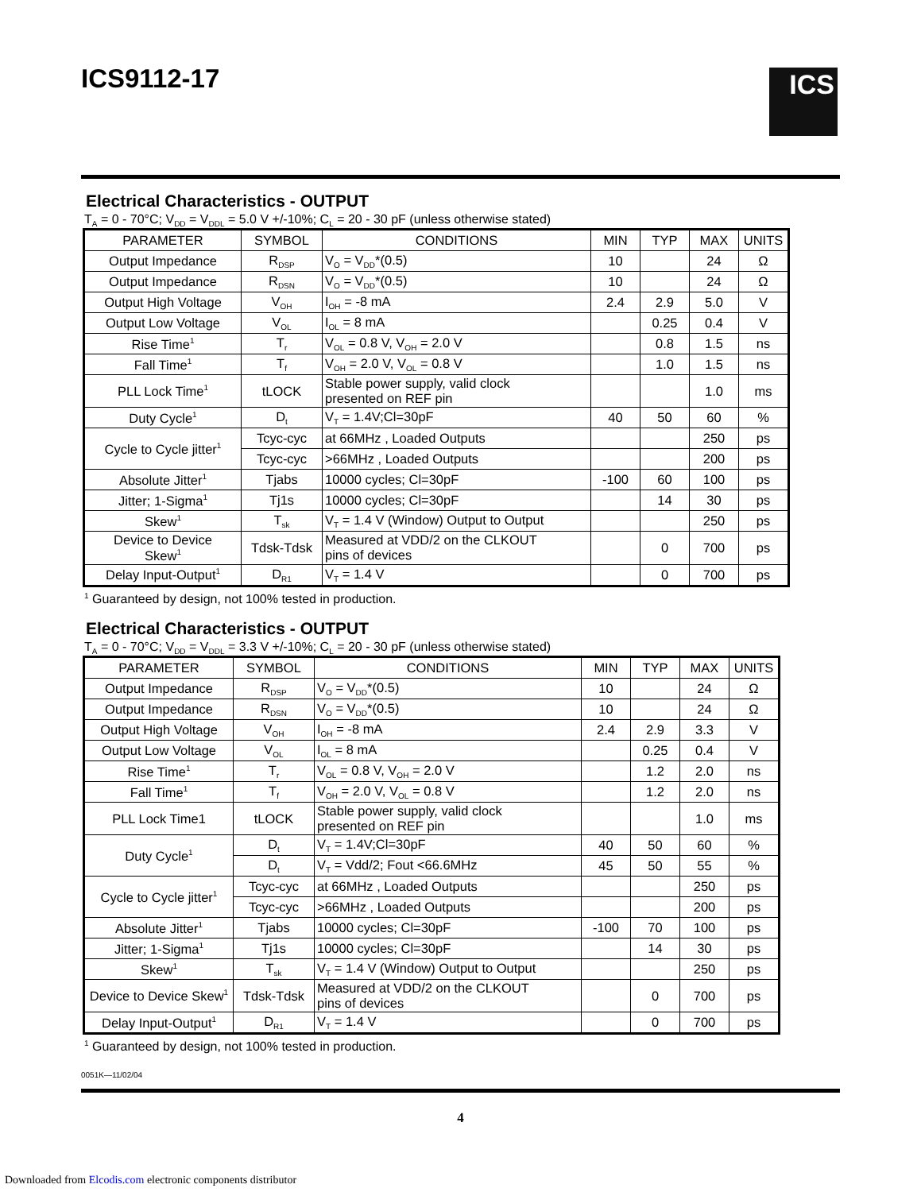ICS9112-17
ICS
Electrical Characteristics - OUTPUT
T<sub>A</sub> = 0 - 70°C; V<sub>DD</sub> = V<sub>DDL</sub> = 5.0 V +/-10%; C<sub>L</sub> = 20 - 30 pF (unless otherwise stated)
| PARAMETER | SYMBOL | CONDITIONS | MIN | TYP | MAX | UNITS |
| --- | --- | --- | --- | --- | --- | --- |
| Output Impedance | R<sub>DSP</sub> | V<sub>O</sub> = V<sub>DD</sub>*(0.5) | 10 | | 24 | Ω |
| Output Impedance | R<sub>DSN</sub> | V<sub>O</sub> = V<sub>DD</sub>*(0.5) | 10 | | 24 | Ω |
| Output High Voltage | V<sub>OH</sub> | I<sub>OH</sub> = -8 mA | 2.4 | 2.9 | 5.0 | V |
| Output Low Voltage | V<sub>OL</sub> | I<sub>OL</sub> = 8 mA | | 0.25 | 0.4 | V |
| Rise Time<sup>1</sup> | T<sub>r</sub> | V<sub>OL</sub> = 0.8 V, V<sub>OH</sub> = 2.0 V | | 0.8 | 1.5 | ns |
| Fall Time<sup>1</sup> | T<sub>f</sub> | V<sub>OH</sub> = 2.0 V, V<sub>OL</sub> = 0.8 V | | 1.0 | 1.5 | ns |
| PLL Lock Time<sup>1</sup> | tLOCK | Stable power supply, valid clock presented on REF pin | | | 1.0 | ms |
| Duty Cycle<sup>1</sup> | D<sub>t</sub> | V<sub>T</sub> = 1.4V;Cl=30pF | 40 | 50 | 60 | % |
| Cycle to Cycle jitter<sup>1</sup> | Tcyc-cyc | at 66MHz , Loaded Outputs | | | 250 | ps |
| | Tcyc-cyc | >66MHz , Loaded Outputs | | | 200 | ps |
| Absolute Jitter<sup>1</sup> | Tjabs | 10000 cycles; Cl=30pF | -100 | 60 | 100 | ps |
| Jitter; 1-Sigma<sup>1</sup> | Tj1s | 10000 cycles; Cl=30pF | | 14 | 30 | ps |
| Skew<sup>1</sup> | T<sub>sk</sub> | V<sub>T</sub> = 1.4 V (Window) Output to Output | | | 250 | ps |
| Device to Device Skew<sup>1</sup> | Tdsk-Tdsk | Measured at VDD/2 on the CLKOUT pins of devices | | 0 | 700 | ps |
| Delay Input-Output<sup>1</sup> | D<sub>R1</sub> | V<sub>T</sub> = 1.4 V | | 0 | 700 | ps |
<sup>1</sup> Guaranteed by design, not 100% tested in production.
Electrical Characteristics - OUTPUT
T<sub>A</sub> = 0 - 70°C; V<sub>DD</sub> = V<sub>DDL</sub> = 3.3 V +/-10%; C<sub>L</sub> = 20 - 30 pF (unless otherwise stated)
| PARAMETER | SYMBOL | CONDITIONS | MIN | TYP | MAX | UNITS |
| --- | --- | --- | --- | --- | --- | --- |
| Output Impedance | R<sub>DSP</sub> | V<sub>O</sub> = V<sub>DD</sub>*(0.5) | 10 | | 24 | Ω |
| Output Impedance | R<sub>DSN</sub> | V<sub>O</sub> = V<sub>DD</sub>*(0.5) | 10 | | 24 | Ω |
| Output High Voltage | V<sub>OH</sub> | I<sub>OH</sub> = -8 mA | 2.4 | 2.9 | 3.3 | V |
| Output Low Voltage | V<sub>OL</sub> | I<sub>OL</sub> = 8 mA | | 0.25 | 0.4 | V |
| Rise Time<sup>1</sup> | T<sub>r</sub> | V<sub>OL</sub> = 0.8 V, V<sub>OH</sub> = 2.0 V | | 1.2 | 2.0 | ns |
| Fall Time<sup>1</sup> | T<sub>f</sub> | V<sub>OH</sub> = 2.0 V, V<sub>OL</sub> = 0.8 V | | 1.2 | 2.0 | ns |
| PLL Lock Time1 | tLOCK | Stable power supply, valid clock presented on REF pin | | | 1.0 | ms |
| Duty Cycle<sup>1</sup> | D<sub>t</sub> | V<sub>T</sub> = 1.4V;Cl=30pF | 40 | 50 | 60 | % |
| | D<sub>t</sub> | V<sub>T</sub> = Vdd/2; Fout <66.6MHz | 45 | 50 | 55 | % |
| Cycle to Cycle jitter<sup>1</sup> | Tcyc-cyc | at 66MHz , Loaded Outputs | | | 250 | ps |
| | Tcyc-cyc | >66MHz , Loaded Outputs | | | 200 | ps |
| Absolute Jitter<sup>1</sup> | Tjabs | 10000 cycles; Cl=30pF | -100 | 70 | 100 | ps |
| Jitter; 1-Sigma<sup>1</sup> | Tj1s | 10000 cycles; Cl=30pF | | 14 | 30 | ps |
| Skew<sup>1</sup> | T<sub>sk</sub> | V<sub>T</sub> = 1.4 V (Window) Output to Output | | | 250 | ps |
| Device to Device Skew<sup>1</sup> | Tdsk-Tdsk | Measured at VDD/2 on the CLKOUT pins of devices | | 0 | 700 | ps |
| Delay Input-Output<sup>1</sup> | D<sub>R1</sub> | V<sub>T</sub> = 1.4 V | | 0 | 700 | ps |
<sup>1</sup> Guaranteed by design, not 100% tested in production.
0051K—11/02/04
4
Downloaded from Elcodis.com electronic components distributor